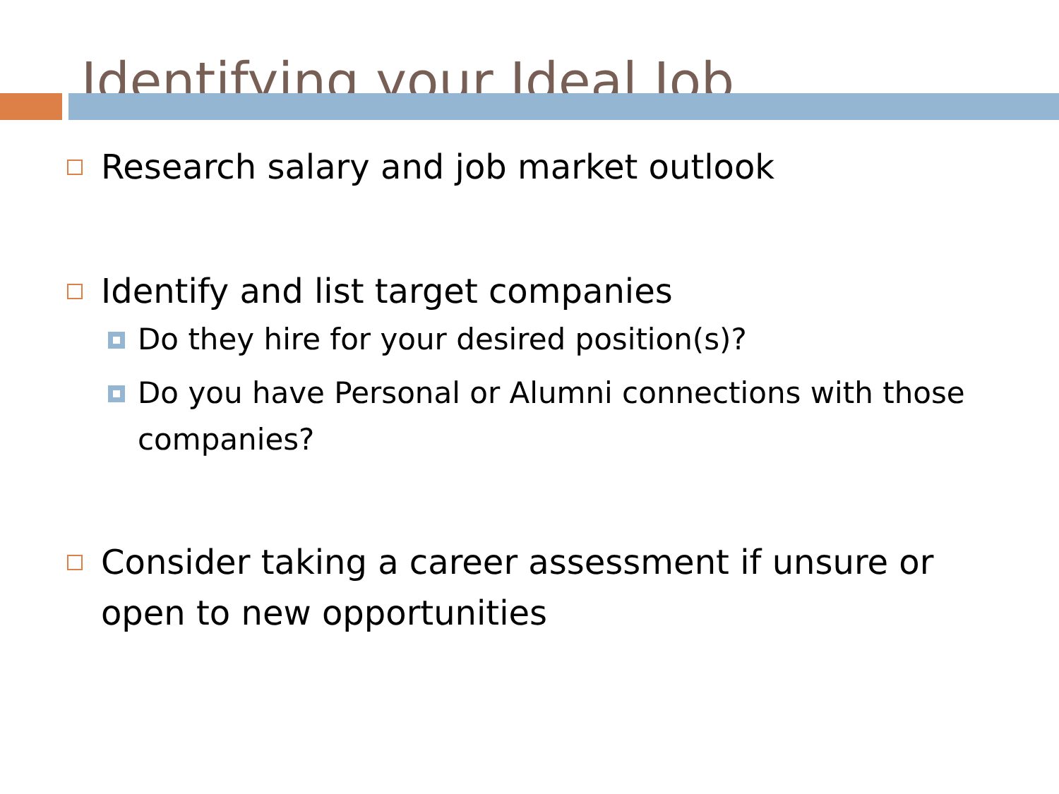Identifying your Ideal Job
Research salary and job market outlook
Identify and list target companies
Do they hire for your desired position(s)?
Do you have Personal or Alumni connections with those companies?
Consider taking a career assessment if unsure or open to new opportunities